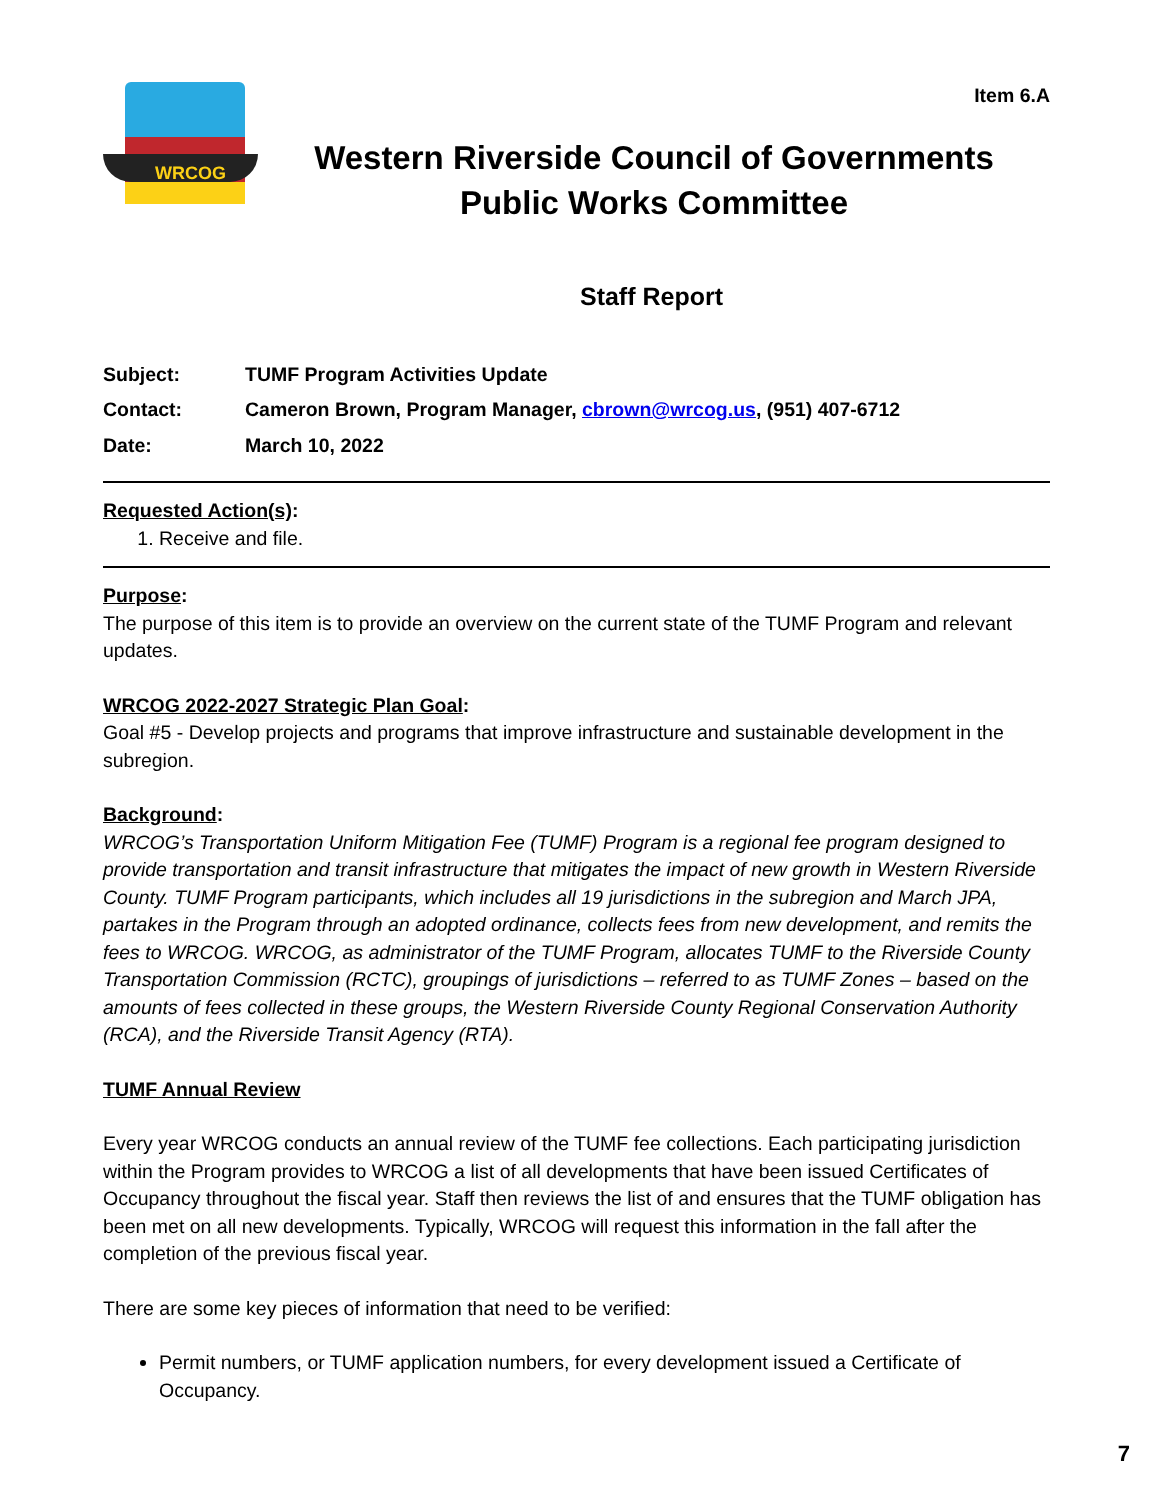Item 6.A
WRCOG
Western Riverside Council of Governments
Public Works Committee
Staff Report
| Subject: | TUMF Program Activities Update |
| Contact: | Cameron Brown, Program Manager, cbrown@wrcog.us , (951) 407-6712 |
| Date: | March 10, 2022 |
Requested Action(s):
1. Receive and file.
Purpose:
The purpose of this item is to provide an overview on the current state of the TUMF Program and relevant updates.
WRCOG 2022-2027 Strategic Plan Goal:
Goal #5 - Develop projects and programs that improve infrastructure and sustainable development in the subregion.
Background:
WRCOG’s Transportation Uniform Mitigation Fee (TUMF) Program is a regional fee program designed to provide transportation and transit infrastructure that mitigates the impact of new growth in Western Riverside County. TUMF Program participants, which includes all 19 jurisdictions in the subregion and March JPA, partakes in the Program through an adopted ordinance, collects fees from new development, and remits the fees to WRCOG. WRCOG, as administrator of the TUMF Program, allocates TUMF to the Riverside County Transportation Commission (RCTC), groupings of jurisdictions – referred to as TUMF Zones – based on the amounts of fees collected in these groups, the Western Riverside County Regional Conservation Authority (RCA), and the Riverside Transit Agency (RTA).
TUMF Annual Review
Every year WRCOG conducts an annual review of the TUMF fee collections. Each participating jurisdiction within the Program provides to WRCOG a list of all developments that have been issued Certificates of Occupancy throughout the fiscal year. Staff then reviews the list of and ensures that the TUMF obligation has been met on all new developments. Typically, WRCOG will request this information in the fall after the completion of the previous fiscal year.
There are some key pieces of information that need to be verified:
Permit numbers, or TUMF application numbers, for every development issued a Certificate of Occupancy.
7